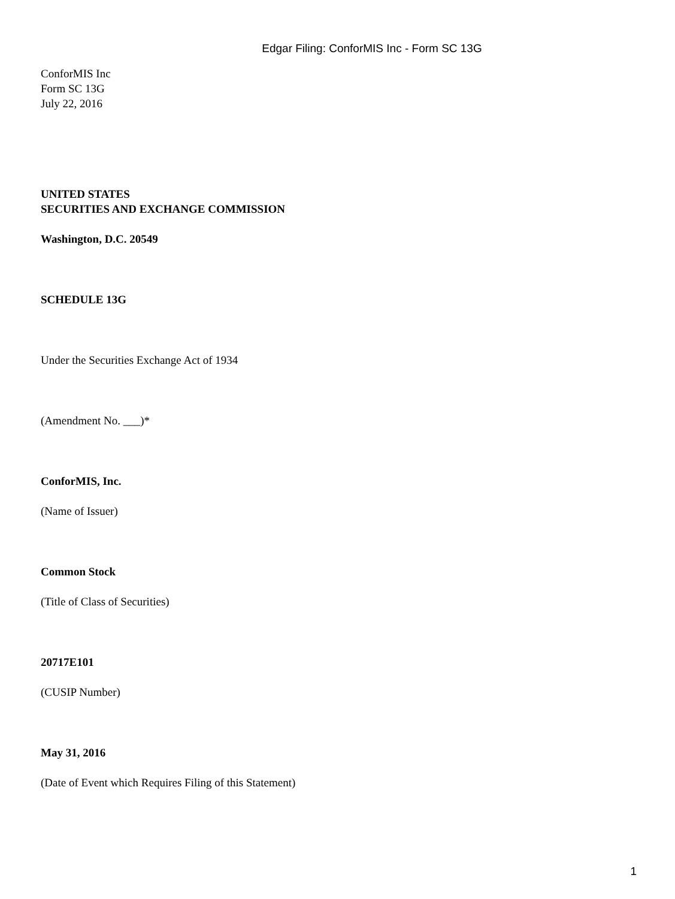Edgar Filing: ConforMIS Inc - Form SC 13G
ConforMIS Inc
Form SC 13G
July 22, 2016
UNITED STATES
SECURITIES AND EXCHANGE COMMISSION
Washington, D.C. 20549
SCHEDULE 13G
Under the Securities Exchange Act of 1934
(Amendment No. ___)*
ConforMIS, Inc.
(Name of Issuer)
Common Stock
(Title of Class of Securities)
20717E101
(CUSIP Number)
May 31, 2016
(Date of Event which Requires Filing of this Statement)
1